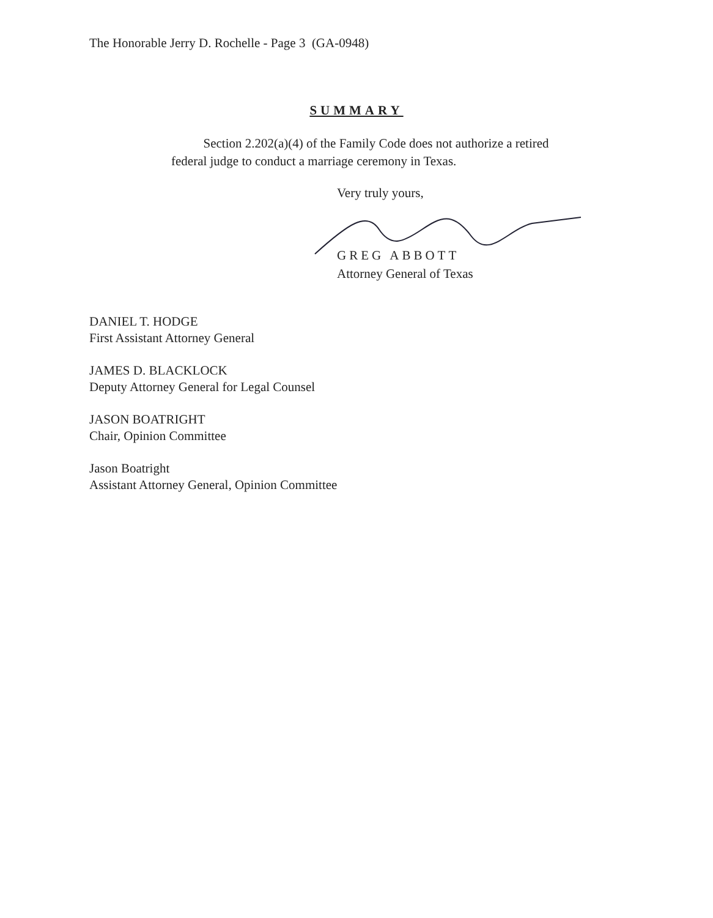The Honorable Jerry D. Rochelle - Page 3 (GA-0948)
SUMMARY
Section 2.202(a)(4) of the Family Code does not authorize a retired federal judge to conduct a marriage ceremony in Texas.
Very truly yours,
GREG ABBOTT
Attorney General of Texas
DANIEL T. HODGE
First Assistant Attorney General
JAMES D. BLACKLOCK
Deputy Attorney General for Legal Counsel
JASON BOATRIGHT
Chair, Opinion Committee
Jason Boatright
Assistant Attorney General, Opinion Committee